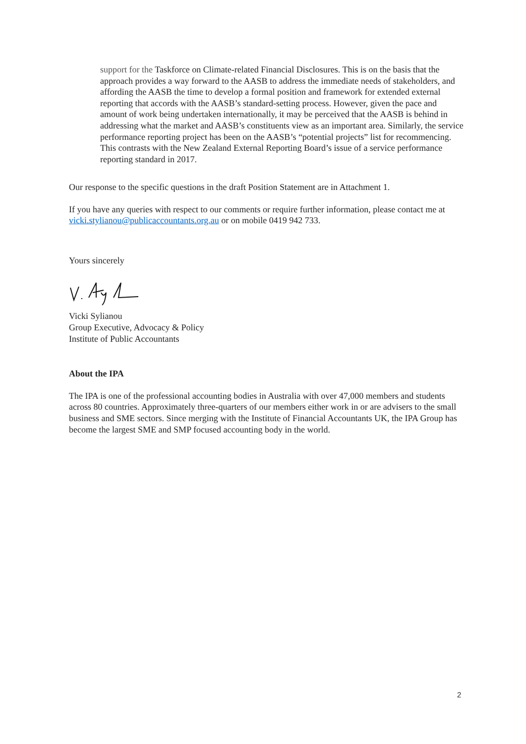support for the Taskforce on Climate-related Financial Disclosures. This is on the basis that the approach provides a way forward to the AASB to address the immediate needs of stakeholders, and affording the AASB the time to develop a formal position and framework for extended external reporting that accords with the AASB’s standard-setting process. However, given the pace and amount of work being undertaken internationally, it may be perceived that the AASB is behind in addressing what the market and AASB’s constituents view as an important area. Similarly, the service performance reporting project has been on the AASB’s “potential projects” list for recommencing. This contrasts with the New Zealand External Reporting Board’s issue of a service performance reporting standard in 2017.
Our response to the specific questions in the draft Position Statement are in Attachment 1.
If you have any queries with respect to our comments or require further information, please contact me at vicki.stylianou@publicaccountants.org.au or on mobile 0419 942 733.
Yours sincerely
Vicki Sylianou
Group Executive, Advocacy & Policy
Institute of Public Accountants
About the IPA
The IPA is one of the professional accounting bodies in Australia with over 47,000 members and students across 80 countries. Approximately three-quarters of our members either work in or are advisers to the small business and SME sectors. Since merging with the Institute of Financial Accountants UK, the IPA Group has become the largest SME and SMP focused accounting body in the world.
2